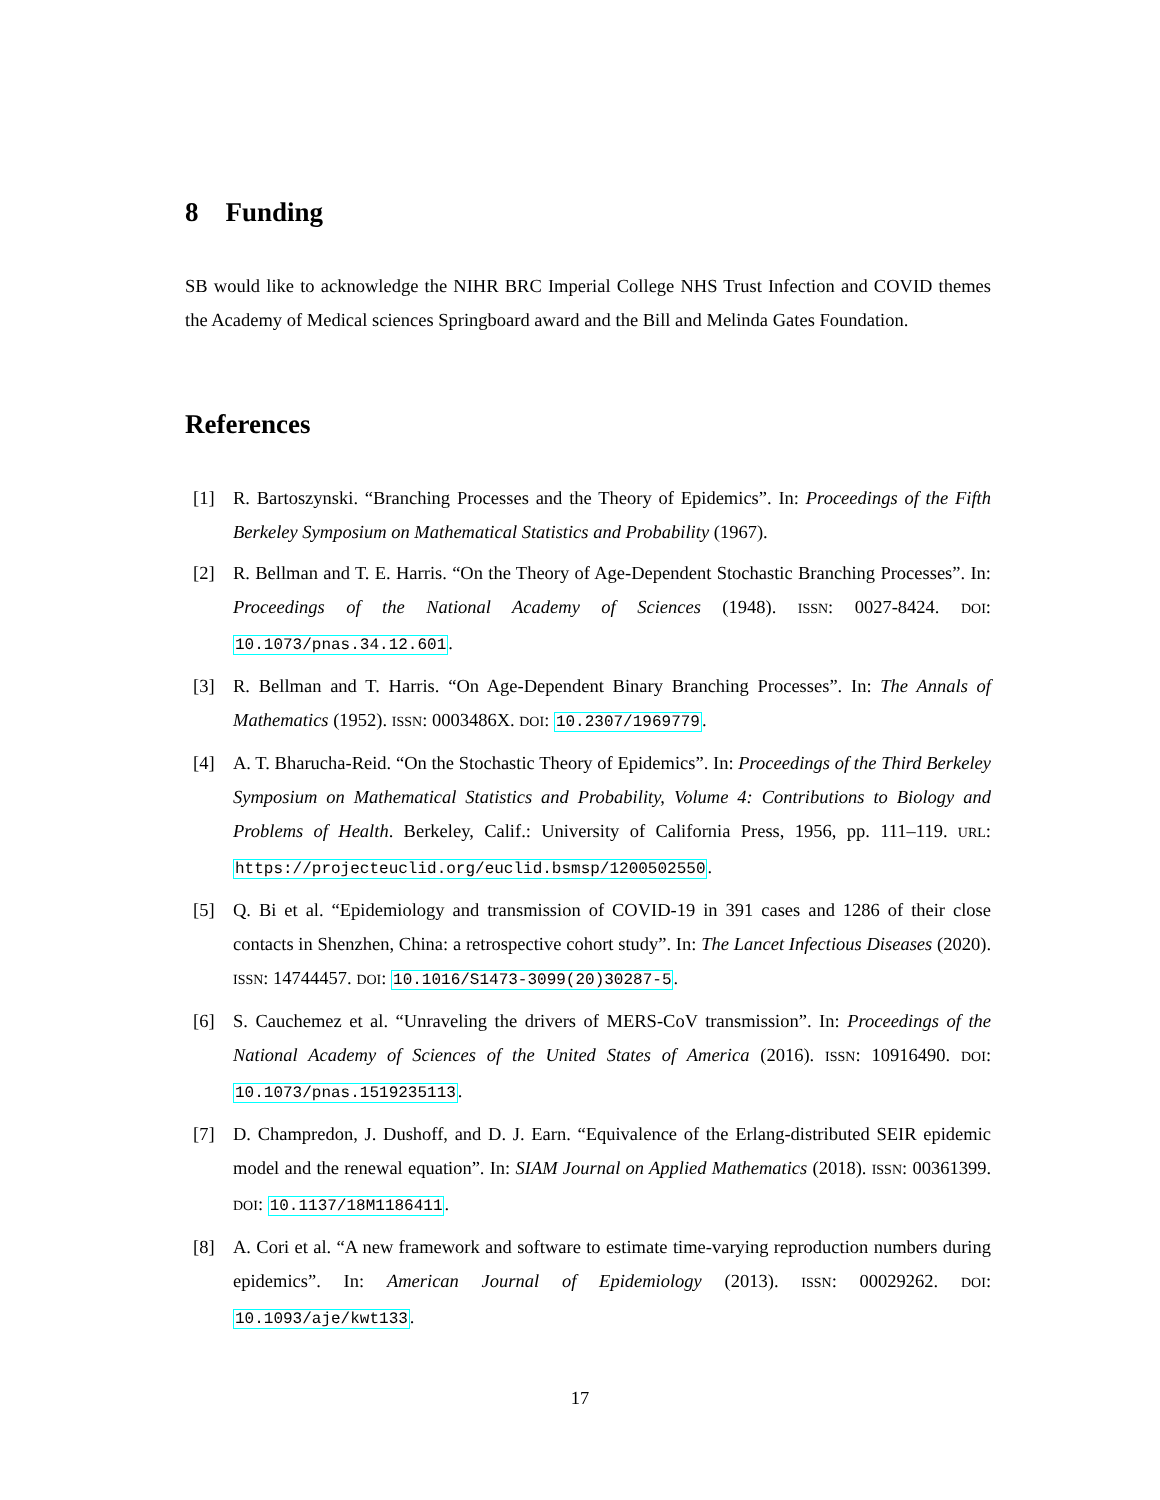8 Funding
SB would like to acknowledge the NIHR BRC Imperial College NHS Trust Infection and COVID themes the Academy of Medical sciences Springboard award and the Bill and Melinda Gates Foundation.
References
[1] R. Bartoszynski. “Branching Processes and the Theory of Epidemics”. In: Proceedings of the Fifth Berkeley Symposium on Mathematical Statistics and Probability (1967).
[2] R. Bellman and T. E. Harris. “On the Theory of Age-Dependent Stochastic Branching Processes”. In: Proceedings of the National Academy of Sciences (1948). ISSN: 0027-8424. DOI: 10.1073/pnas.34.12.601.
[3] R. Bellman and T. Harris. “On Age-Dependent Binary Branching Processes”. In: The Annals of Mathematics (1952). ISSN: 0003486X. DOI: 10.2307/1969779.
[4] A. T. Bharucha-Reid. “On the Stochastic Theory of Epidemics”. In: Proceedings of the Third Berkeley Symposium on Mathematical Statistics and Probability, Volume 4: Contributions to Biology and Problems of Health. Berkeley, Calif.: University of California Press, 1956, pp. 111–119. URL: https://projecteuclid.org/euclid.bsmsp/1200502550.
[5] Q. Bi et al. “Epidemiology and transmission of COVID-19 in 391 cases and 1286 of their close contacts in Shenzhen, China: a retrospective cohort study”. In: The Lancet Infectious Diseases (2020). ISSN: 14744457. DOI: 10.1016/S1473-3099(20)30287-5.
[6] S. Cauchemez et al. “Unraveling the drivers of MERS-CoV transmission”. In: Proceedings of the National Academy of Sciences of the United States of America (2016). ISSN: 10916490. DOI: 10.1073/pnas.1519235113.
[7] D. Champredon, J. Dushoff, and D. J. Earn. “Equivalence of the Erlang-distributed SEIR epidemic model and the renewal equation”. In: SIAM Journal on Applied Mathematics (2018). ISSN: 00361399. DOI: 10.1137/18M1186411.
[8] A. Cori et al. “A new framework and software to estimate time-varying reproduction numbers during epidemics”. In: American Journal of Epidemiology (2013). ISSN: 00029262. DOI: 10.1093/aje/kwt133.
17